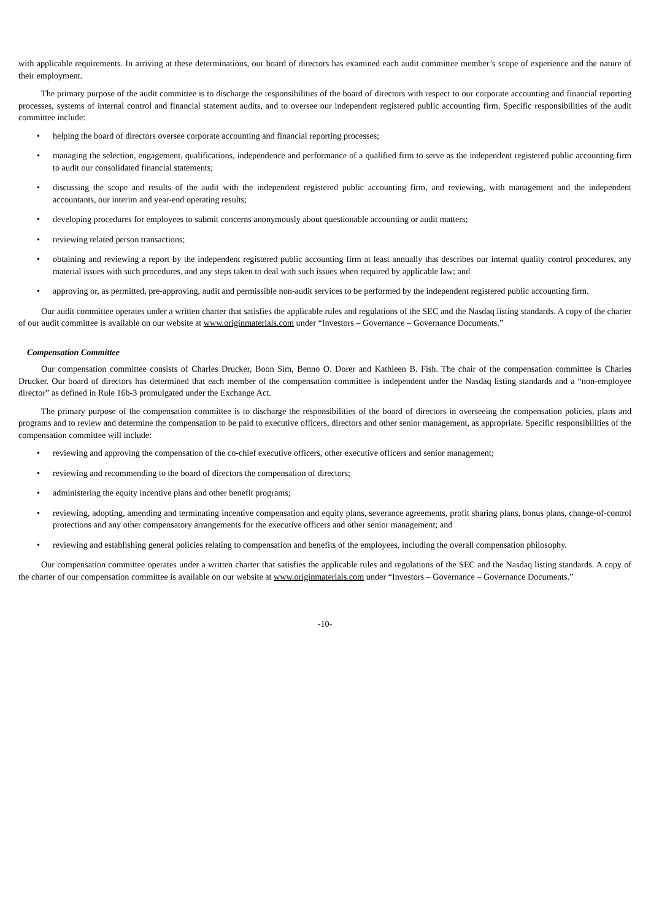with applicable requirements. In arriving at these determinations, our board of directors has examined each audit committee member’s scope of experience and the nature of their employment.
The primary purpose of the audit committee is to discharge the responsibilities of the board of directors with respect to our corporate accounting and financial reporting processes, systems of internal control and financial statement audits, and to oversee our independent registered public accounting firm. Specific responsibilities of the audit committee include:
• helping the board of directors oversee corporate accounting and financial reporting processes;
• managing the selection, engagement, qualifications, independence and performance of a qualified firm to serve as the independent registered public accounting firm to audit our consolidated financial statements;
• discussing the scope and results of the audit with the independent registered public accounting firm, and reviewing, with management and the independent accountants, our interim and year-end operating results;
• developing procedures for employees to submit concerns anonymously about questionable accounting or audit matters;
• reviewing related person transactions;
• obtaining and reviewing a report by the independent registered public accounting firm at least annually that describes our internal quality control procedures, any material issues with such procedures, and any steps taken to deal with such issues when required by applicable law; and
• approving or, as permitted, pre-approving, audit and permissible non-audit services to be performed by the independent registered public accounting firm.
Our audit committee operates under a written charter that satisfies the applicable rules and regulations of the SEC and the Nasdaq listing standards. A copy of the charter of our audit committee is available on our website at www.originmaterials.com under “Investors – Governance – Governance Documents.”
Compensation Committee
Our compensation committee consists of Charles Drucker, Boon Sim, Benno O. Dorer and Kathleen B. Fish. The chair of the compensation committee is Charles Drucker. Our board of directors has determined that each member of the compensation committee is independent under the Nasdaq listing standards and a “non-employee director” as defined in Rule 16b-3 promulgated under the Exchange Act.
The primary purpose of the compensation committee is to discharge the responsibilities of the board of directors in overseeing the compensation policies, plans and programs and to review and determine the compensation to be paid to executive officers, directors and other senior management, as appropriate. Specific responsibilities of the compensation committee will include:
• reviewing and approving the compensation of the co-chief executive officers, other executive officers and senior management;
• reviewing and recommending to the board of directors the compensation of directors;
• administering the equity incentive plans and other benefit programs;
• reviewing, adopting, amending and terminating incentive compensation and equity plans, severance agreements, profit sharing plans, bonus plans, change-of-control protections and any other compensatory arrangements for the executive officers and other senior management; and
• reviewing and establishing general policies relating to compensation and benefits of the employees, including the overall compensation philosophy.
Our compensation committee operates under a written charter that satisfies the applicable rules and regulations of the SEC and the Nasdaq listing standards. A copy of the charter of our compensation committee is available on our website at www.originmaterials.com under “Investors – Governance – Governance Documents.”
-10-